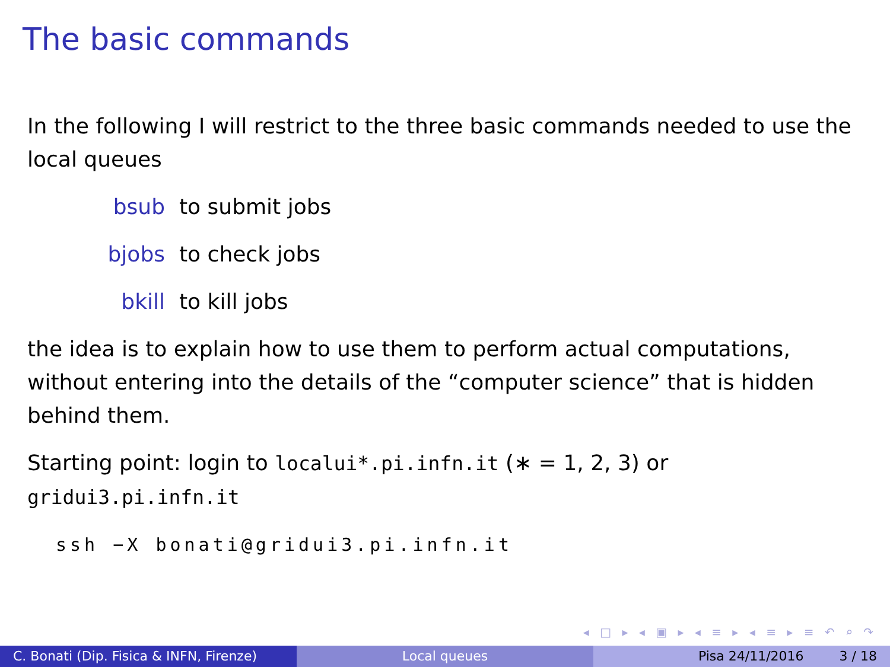The basic commands
In the following I will restrict to the three basic commands needed to use the local queues
bsub to submit jobs
bjobs to check jobs
bkill to kill jobs
the idea is to explain how to use them to perform actual computations, without entering into the details of the “computer science” that is hidden behind them.
Starting point: login to localui*.pi.infn.it (∗ = 1, 2, 3) or gridui3.pi.infn.it
ssh −X bonati@gridui3.pi.infn.it
◂ □ ▸ ◂ ▣ ▸ ◂ ≡ ▸ ◂ ≡ ▸ ≡ ↶ ⌕ ↷
C. Bonati (Dip. Fisica & INFN, Firenze)
Local queues Pisa 24/11/2016 3 / 18